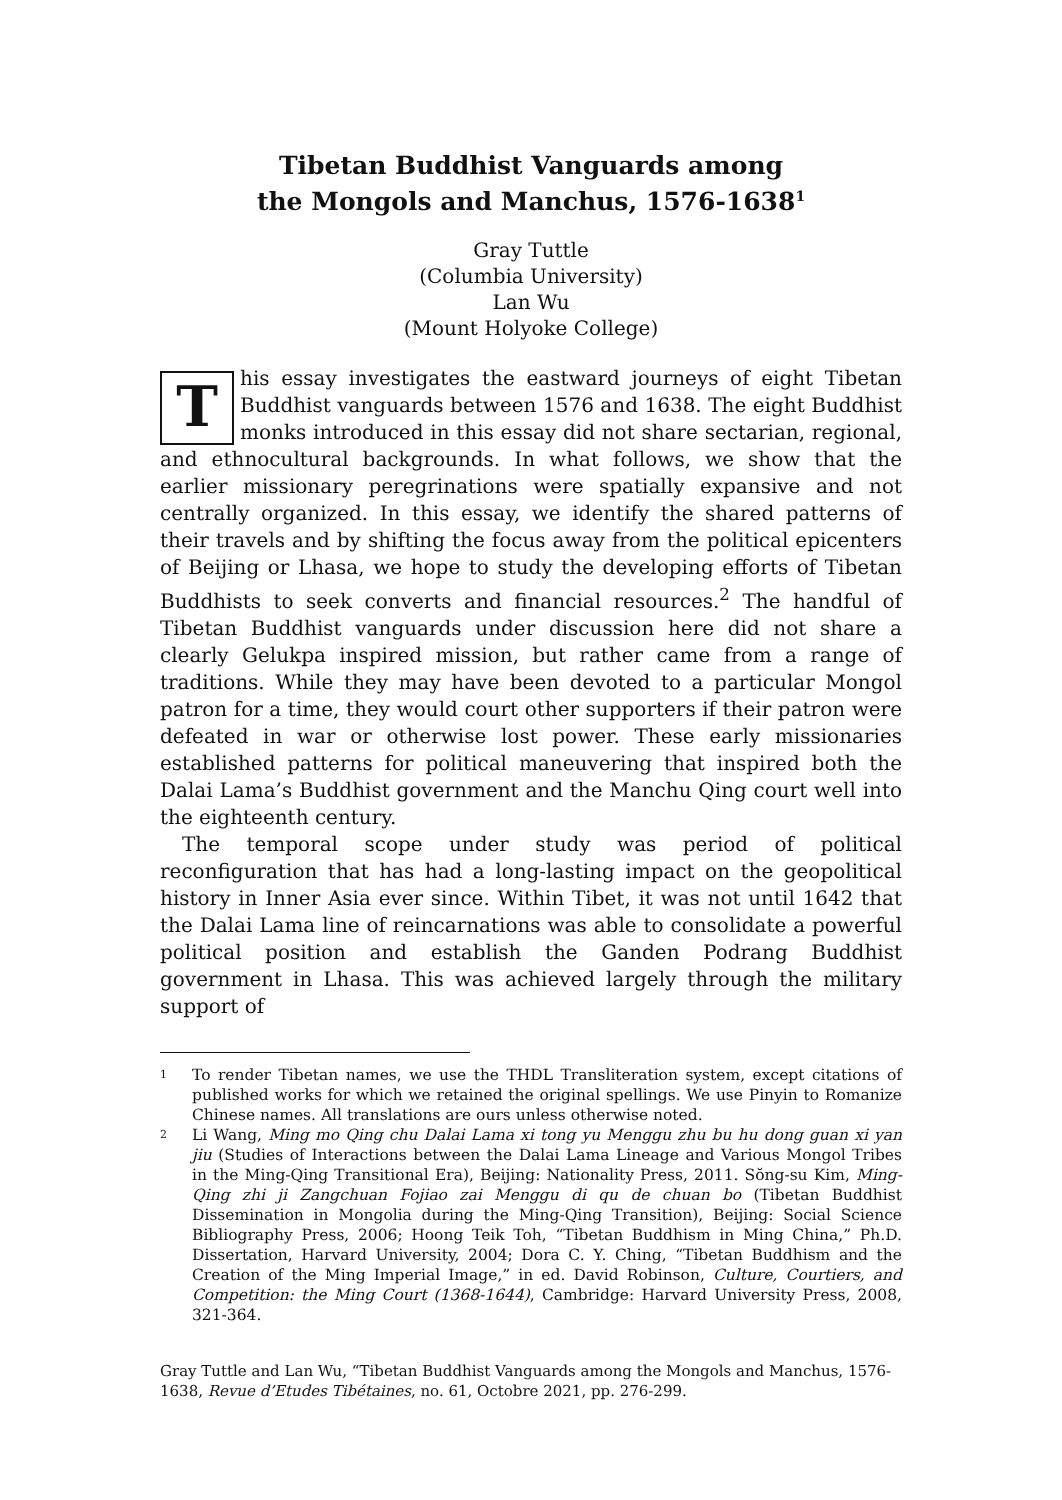Tibetan Buddhist Vanguards among
the Mongols and Manchus, 1576-1638<sup>1</sup>
Gray Tuttle
(Columbia University)
Lan Wu
(Mount Holyoke College)
This essay investigates the eastward journeys of eight Tibetan Buddhist vanguards between 1576 and 1638. The eight Buddhist monks introduced in this essay did not share sectarian, regional, and ethnocultural backgrounds. In what follows, we show that the earlier missionary peregrinations were spatially expansive and not centrally organized. In this essay, we identify the shared patterns of their travels and by shifting the focus away from the political epicenters of Beijing or Lhasa, we hope to study the developing efforts of Tibetan Buddhists to seek converts and financial resources.<sup>2</sup> The handful of Tibetan Buddhist vanguards under discussion here did not share a clearly Gelukpa inspired mission, but rather came from a range of traditions. While they may have been devoted to a particular Mongol patron for a time, they would court other supporters if their patron were defeated in war or otherwise lost power. These early missionaries established patterns for political maneuvering that inspired both the Dalai Lama’s Buddhist government and the Manchu Qing court well into the eighteenth century.
The temporal scope under study was period of political reconfiguration that has had a long-lasting impact on the geopolitical history in Inner Asia ever since. Within Tibet, it was not until 1642 that the Dalai Lama line of reincarnations was able to consolidate a powerful political position and establish the Ganden Podrang Buddhist government in Lhasa. This was achieved largely through the military support of
1
To render Tibetan names, we use the THDL Transliteration system, except citations of published works for which we retained the original spellings. We use Pinyin to Romanize Chinese names. All translations are ours unless otherwise noted.
2
Li Wang, Ming mo Qing chu Dalai Lama xi tong yu Menggu zhu bu hu dong guan xi yan jiu (Studies of Interactions between the Dalai Lama Lineage and Various Mongol Tribes in the Ming-Qing Transitional Era), Beijing: Nationality Press, 2011. Sŏng-su Kim, Ming-Qing zhi ji Zangchuan Fojiao zai Menggu di qu de chuan bo (Tibetan Buddhist Dissemination in Mongolia during the Ming-Qing Transition), Beijing: Social Science Bibliography Press, 2006; Hoong Teik Toh, “Tibetan Buddhism in Ming China,” Ph.D. Dissertation, Harvard University, 2004; Dora C. Y. Ching, “Tibetan Buddhism and the Creation of the Ming Imperial Image,” in ed. David Robinson, Culture, Courtiers, and Competition: the Ming Court (1368-1644), Cambridge: Harvard University Press, 2008, 321-364.
Gray Tuttle and Lan Wu, “Tibetan Buddhist Vanguards among the Mongols and Manchus, 1576-1638, Revue d’Etudes Tibétaines, no. 61, Octobre 2021, pp. 276-299.